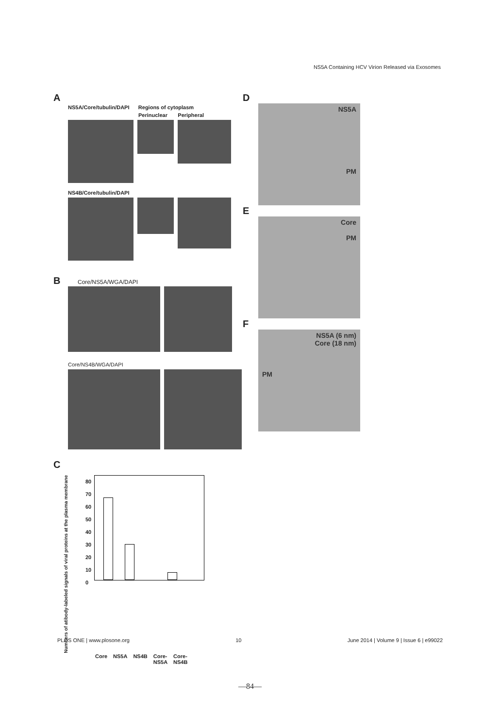NS5A Containing HCV Virion Released via Exosomes
A
NS5A/Core/tubulin/DAPI Regions of cytoplasm
Perinuclear Peripheral
NS4B/Core/tubulin/DAPI
B Core/NS5A/WGA/DAPI
Core/NS4B/WGA/DAPI
C
Numbers of atibody-labeled signals of viral proteins at the plasma membrane
80
70
60
50
40
30
20
10
0
Core NS5A NS4B Core-
NS5A Core-
NS4B
D
NS5A
PM
E
Core
PM
F
NS5A (6 nm)
Core (18 nm)
PM
PLOS ONE | www.plosone.org 10 June 2014 | Volume 9 | Issue 6 | e99022
—84—